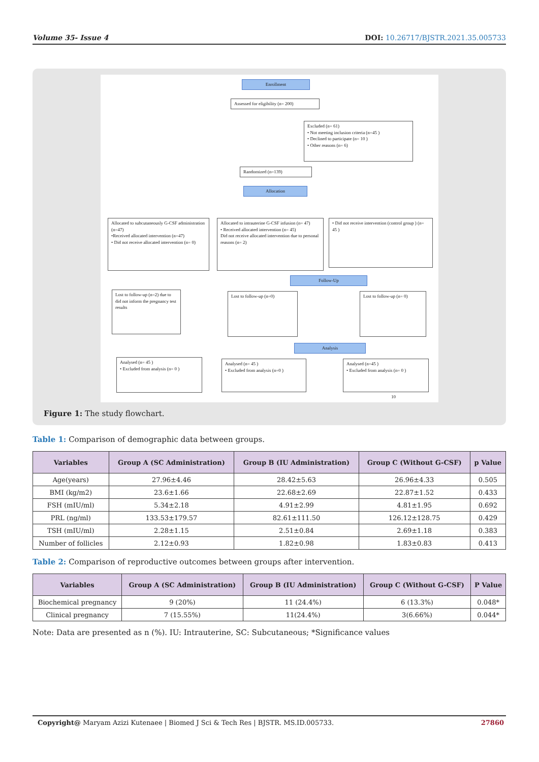Volume 35- Issue 4 DOI: 10.26717/BJSTR.2021.35.005733
Enrollment
Assessed for eligibility (n= 200)
Excluded (n= 61)
• Not meeting inclusion criteria (n=45 )
• Declined to participate (n= 10 )
• Other reasons (n= 6)
Randomized (n=139)
Allocation
Allocated to subcutaneously G-CSF administration (n=47)
•Received allocated intervention (n=47)
• Did not receive allocated intervention (n= 0)
Allocated to intrauterine G-CSF infusion (n= 47)
• Received allocated intervention (n= 45)
Did not receive allocated intervention due to personal reasons (n= 2)
• Did not receive intervention (control group ) (n= 45 )
Follow-Up
Lost to follow-up (n=2) due to did not inform the pregnancy test results
Lost to follow-up (n=0) Lost to follow-up (n= 0)
Analysis
Analysed (n= 45 )
• Excluded from analysis (n= 0 )
Analysed (n= 45 )
• Excluded from analysis (n=0 )
Analysed (n=45 )
• Excluded from analysis (n= 0 )
10
Figure 1: The study flowchart.
Table 1: Comparison of demographic data between groups.
| Variables | Group A (SC Administration) | Group B (IU Administration) | Group C (Without G-CSF) | p Value |
| --- | --- | --- | --- | --- |
| Age(years) | 27.96±4.46 | 28.42±5.63 | 26.96±4.33 | 0.505 |
| BMI (kg/m2) | 23.6±1.66 | 22.68±2.69 | 22.87±1.52 | 0.433 |
| FSH (mIU/ml) | 5.34±2.18 | 4.91±2.99 | 4.81±1.95 | 0.692 |
| PRL (ng/ml) | 133.53±179.57 | 82.61±111.50 | 126.12±128.75 | 0.429 |
| TSH (mIU/ml) | 2.28±1.15 | 2.51±0.84 | 2.69±1.18 | 0.383 |
| Number of follicles | 2.12±0.93 | 1.82±0.98 | 1.83±0.83 | 0.413 |
Table 2: Comparison of reproductive outcomes between groups after intervention.
| Variables | Group A (SC Administration) | Group B (IU Administration) | Group C (Without G-CSF) | P Value |
| --- | --- | --- | --- | --- |
| Biochemical pregnancy | 9 (20%) | 11 (24.4%) | 6 (13.3%) | 0.048* |
| Clinical pregnancy | 7 (15.55%) | 11(24.4%) | 3(6.66%) | 0.044* |
Note: Data are presented as n (%). IU: Intrauterine, SC: Subcutaneous; *Significance values
Copyright@ Maryam Azizi Kutenaee | Biomed J Sci & Tech Res | BJSTR. MS.ID.005733. 27860